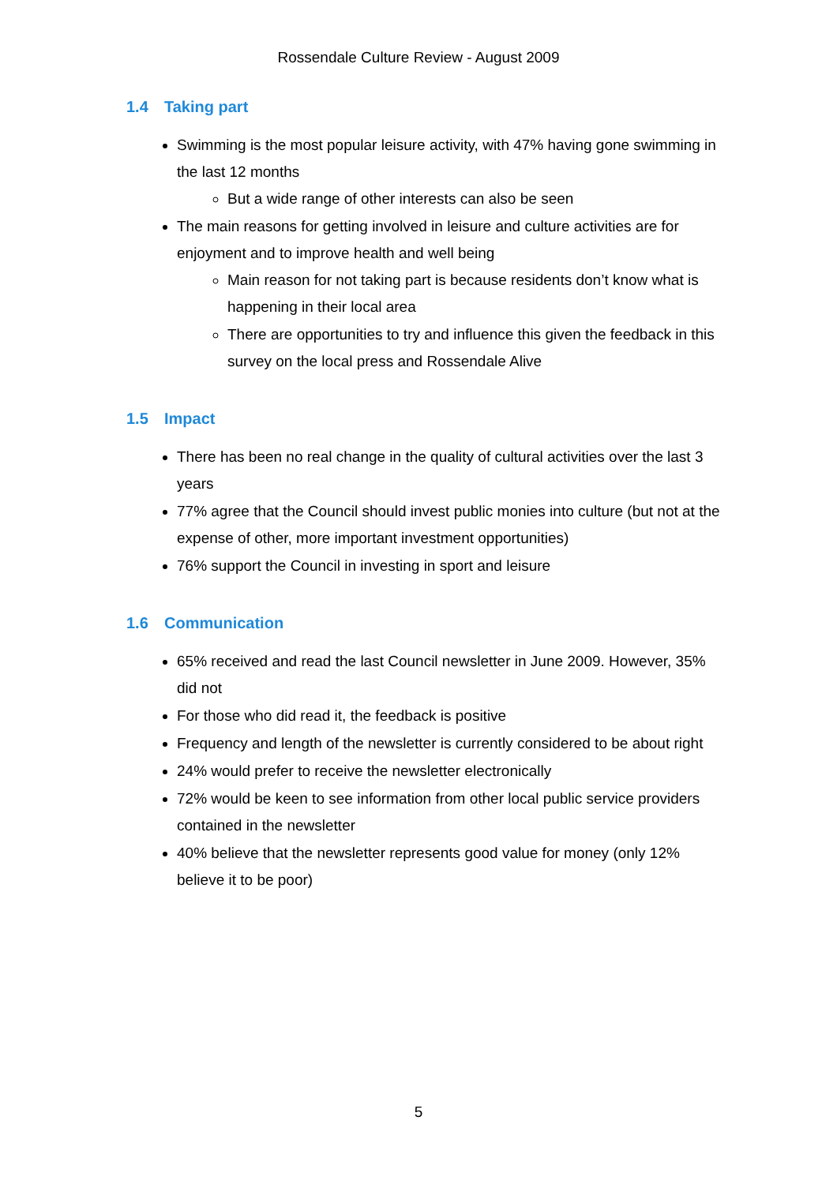Rossendale Culture Review - August 2009
1.4 Taking part
Swimming is the most popular leisure activity, with 47% having gone swimming in the last 12 months
But a wide range of other interests can also be seen
The main reasons for getting involved in leisure and culture activities are for enjoyment and to improve health and well being
Main reason for not taking part is because residents don’t know what is happening in their local area
There are opportunities to try and influence this given the feedback in this survey on the local press and Rossendale Alive
1.5 Impact
There has been no real change in the quality of cultural activities over the last 3 years
77% agree that the Council should invest public monies into culture (but not at the expense of other, more important investment opportunities)
76% support the Council in investing in sport and leisure
1.6 Communication
65% received and read the last Council newsletter in June 2009. However, 35% did not
For those who did read it, the feedback is positive
Frequency and length of the newsletter is currently considered to be about right
24% would prefer to receive the newsletter electronically
72% would be keen to see information from other local public service providers contained in the newsletter
40% believe that the newsletter represents good value for money (only 12% believe it to be poor)
5